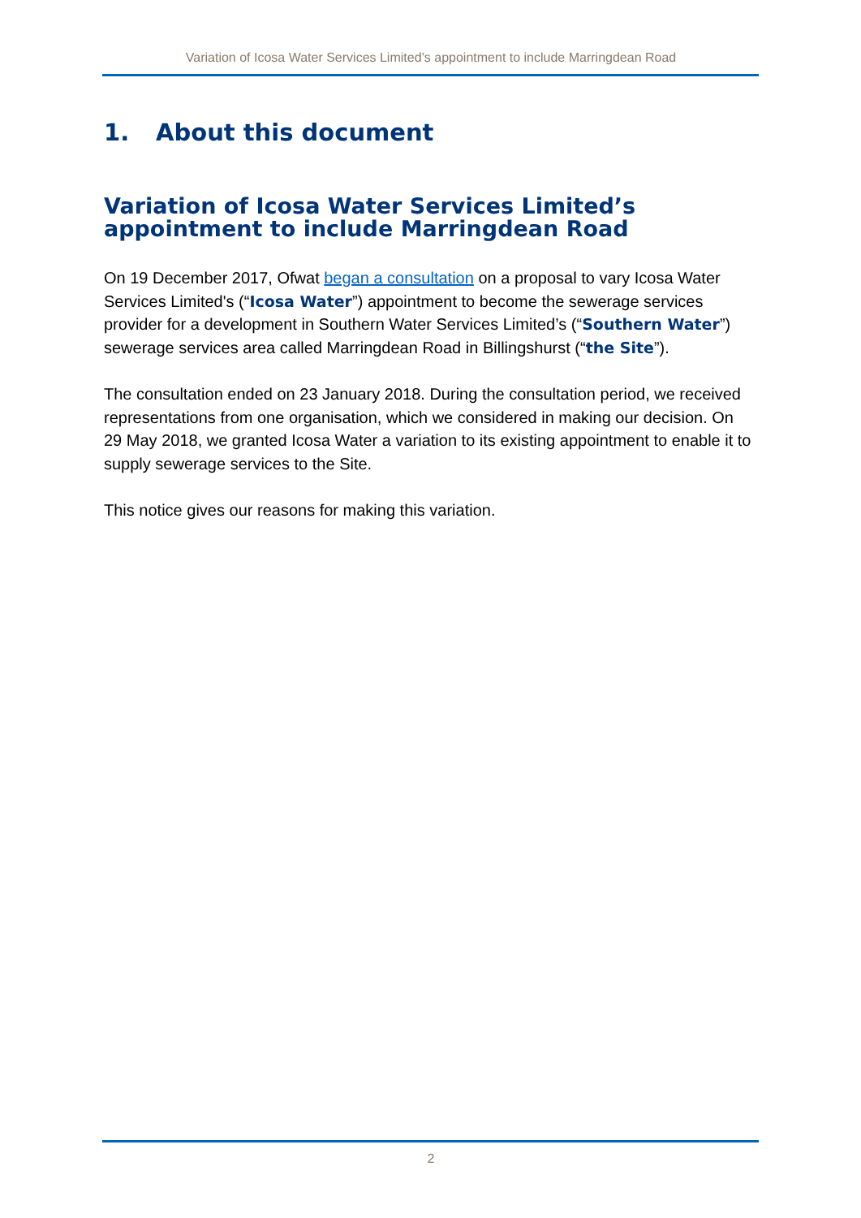Variation of Icosa Water Services Limited’s appointment to include Marringdean Road
1. About this document
Variation of Icosa Water Services Limited’s appointment to include Marringdean Road
On 19 December 2017, Ofwat began a consultation on a proposal to vary Icosa Water Services Limited's (“Icosa Water”) appointment to become the sewerage services provider for a development in Southern Water Services Limited’s (“Southern Water”) sewerage services area called Marringdean Road in Billingshurst (“the Site”).
The consultation ended on 23 January 2018. During the consultation period, we received representations from one organisation, which we considered in making our decision. On 29 May 2018, we granted Icosa Water a variation to its existing appointment to enable it to supply sewerage services to the Site.
This notice gives our reasons for making this variation.
2